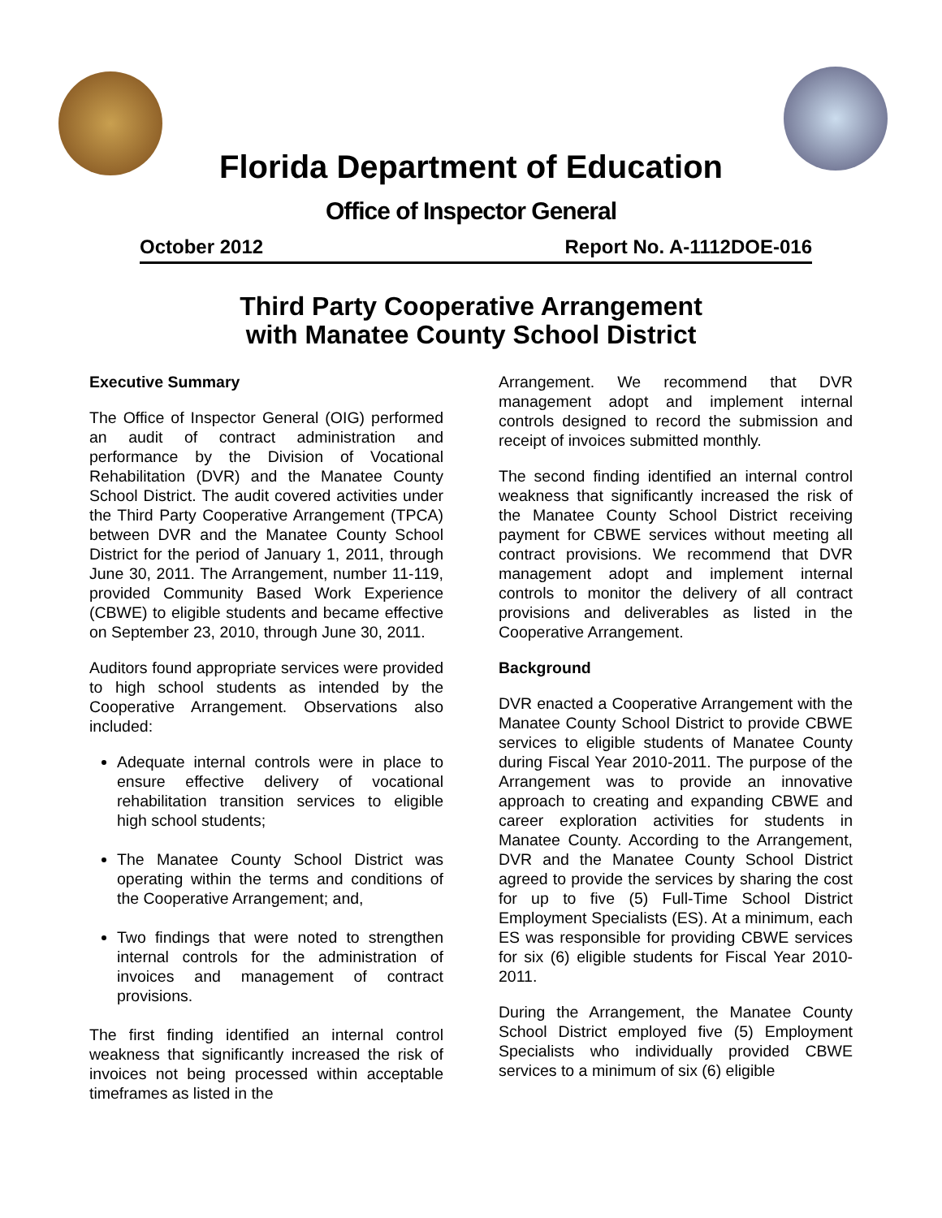Florida Department of Education
Office of Inspector General
October 2012 Report No. A-1112DOE-016
Third Party Cooperative Arrangement
with Manatee County School District
Executive Summary
The Office of Inspector General (OIG) performed an audit of contract administration and performance by the Division of Vocational Rehabilitation (DVR) and the Manatee County School District. The audit covered activities under the Third Party Cooperative Arrangement (TPCA) between DVR and the Manatee County School District for the period of January 1, 2011, through June 30, 2011. The Arrangement, number 11-119, provided Community Based Work Experience (CBWE) to eligible students and became effective on September 23, 2010, through June 30, 2011.
Auditors found appropriate services were provided to high school students as intended by the Cooperative Arrangement. Observations also included:
Adequate internal controls were in place to ensure effective delivery of vocational rehabilitation transition services to eligible high school students;
The Manatee County School District was operating within the terms and conditions of the Cooperative Arrangement; and,
Two findings that were noted to strengthen internal controls for the administration of invoices and management of contract provisions.
The first finding identified an internal control weakness that significantly increased the risk of invoices not being processed within acceptable timeframes as listed in the
Arrangement. We recommend that DVR management adopt and implement internal controls designed to record the submission and receipt of invoices submitted monthly.
The second finding identified an internal control weakness that significantly increased the risk of the Manatee County School District receiving payment for CBWE services without meeting all contract provisions. We recommend that DVR management adopt and implement internal controls to monitor the delivery of all contract provisions and deliverables as listed in the Cooperative Arrangement.
Background
DVR enacted a Cooperative Arrangement with the Manatee County School District to provide CBWE services to eligible students of Manatee County during Fiscal Year 2010-2011. The purpose of the Arrangement was to provide an innovative approach to creating and expanding CBWE and career exploration activities for students in Manatee County. According to the Arrangement, DVR and the Manatee County School District agreed to provide the services by sharing the cost for up to five (5) Full-Time School District Employment Specialists (ES). At a minimum, each ES was responsible for providing CBWE services for six (6) eligible students for Fiscal Year 2010-2011.
During the Arrangement, the Manatee County School District employed five (5) Employment Specialists who individually provided CBWE services to a minimum of six (6) eligible